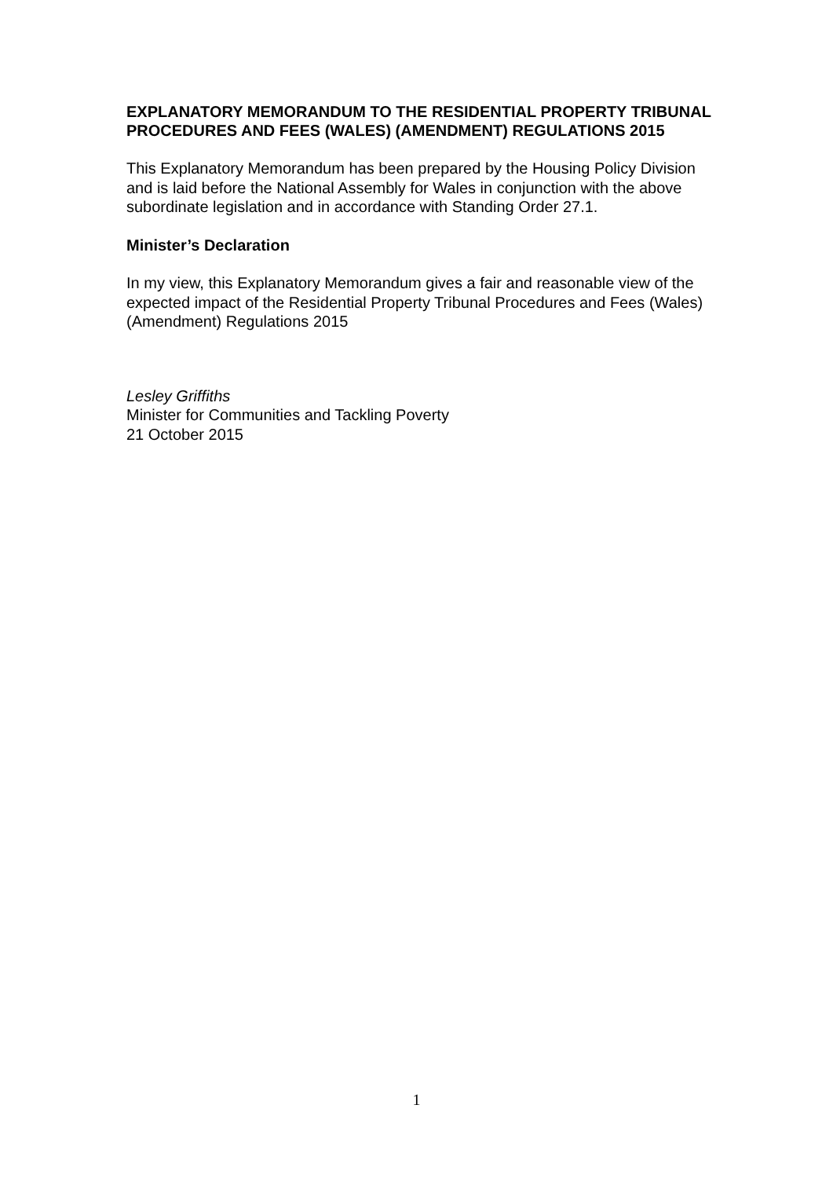EXPLANATORY MEMORANDUM TO THE RESIDENTIAL PROPERTY TRIBUNAL PROCEDURES AND FEES (WALES) (AMENDMENT) REGULATIONS 2015
This Explanatory Memorandum has been prepared by the Housing Policy Division and is laid before the National Assembly for Wales in conjunction with the above subordinate legislation and in accordance with Standing Order 27.1.
Minister’s Declaration
In my view, this Explanatory Memorandum gives a fair and reasonable view of the expected impact of the Residential Property Tribunal Procedures and Fees (Wales) (Amendment) Regulations 2015
Lesley Griffiths
Minister for Communities and Tackling Poverty
21 October 2015
1